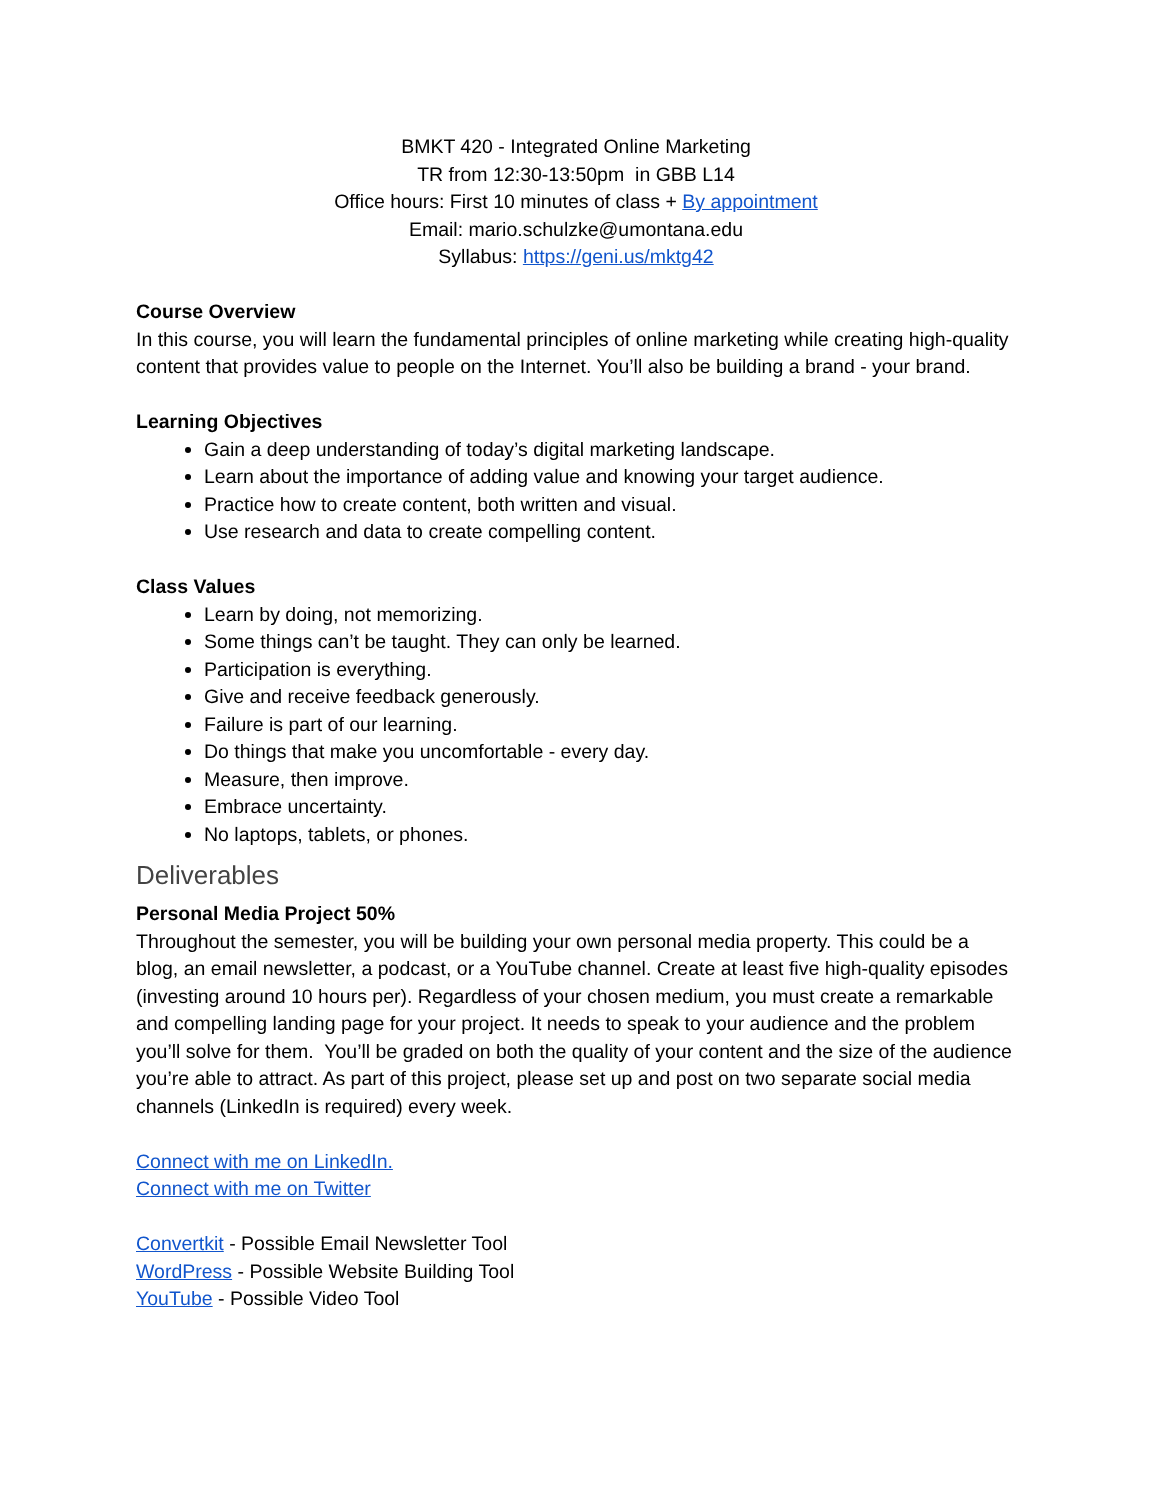BMKT 420 - Integrated Online Marketing
TR from 12:30-13:50pm in GBB L14
Office hours: First 10 minutes of class + By appointment
Email: mario.schulzke@umontana.edu
Syllabus: https://geni.us/mktg42
Course Overview
In this course, you will learn the fundamental principles of online marketing while creating high-quality content that provides value to people on the Internet. You’ll also be building a brand - your brand.
Learning Objectives
Gain a deep understanding of today’s digital marketing landscape.
Learn about the importance of adding value and knowing your target audience.
Practice how to create content, both written and visual.
Use research and data to create compelling content.
Class Values
Learn by doing, not memorizing.
Some things can’t be taught. They can only be learned.
Participation is everything.
Give and receive feedback generously.
Failure is part of our learning.
Do things that make you uncomfortable - every day.
Measure, then improve.
Embrace uncertainty.
No laptops, tablets, or phones.
Deliverables
Personal Media Project 50%
Throughout the semester, you will be building your own personal media property. This could be a blog, an email newsletter, a podcast, or a YouTube channel. Create at least five high-quality episodes (investing around 10 hours per). Regardless of your chosen medium, you must create a remarkable and compelling landing page for your project. It needs to speak to your audience and the problem you’ll solve for them. You’ll be graded on both the quality of your content and the size of the audience you’re able to attract. As part of this project, please set up and post on two separate social media channels (LinkedIn is required) every week.
Connect with me on LinkedIn.
Connect with me on Twitter
Convertkit - Possible Email Newsletter Tool
WordPress - Possible Website Building Tool
YouTube - Possible Video Tool